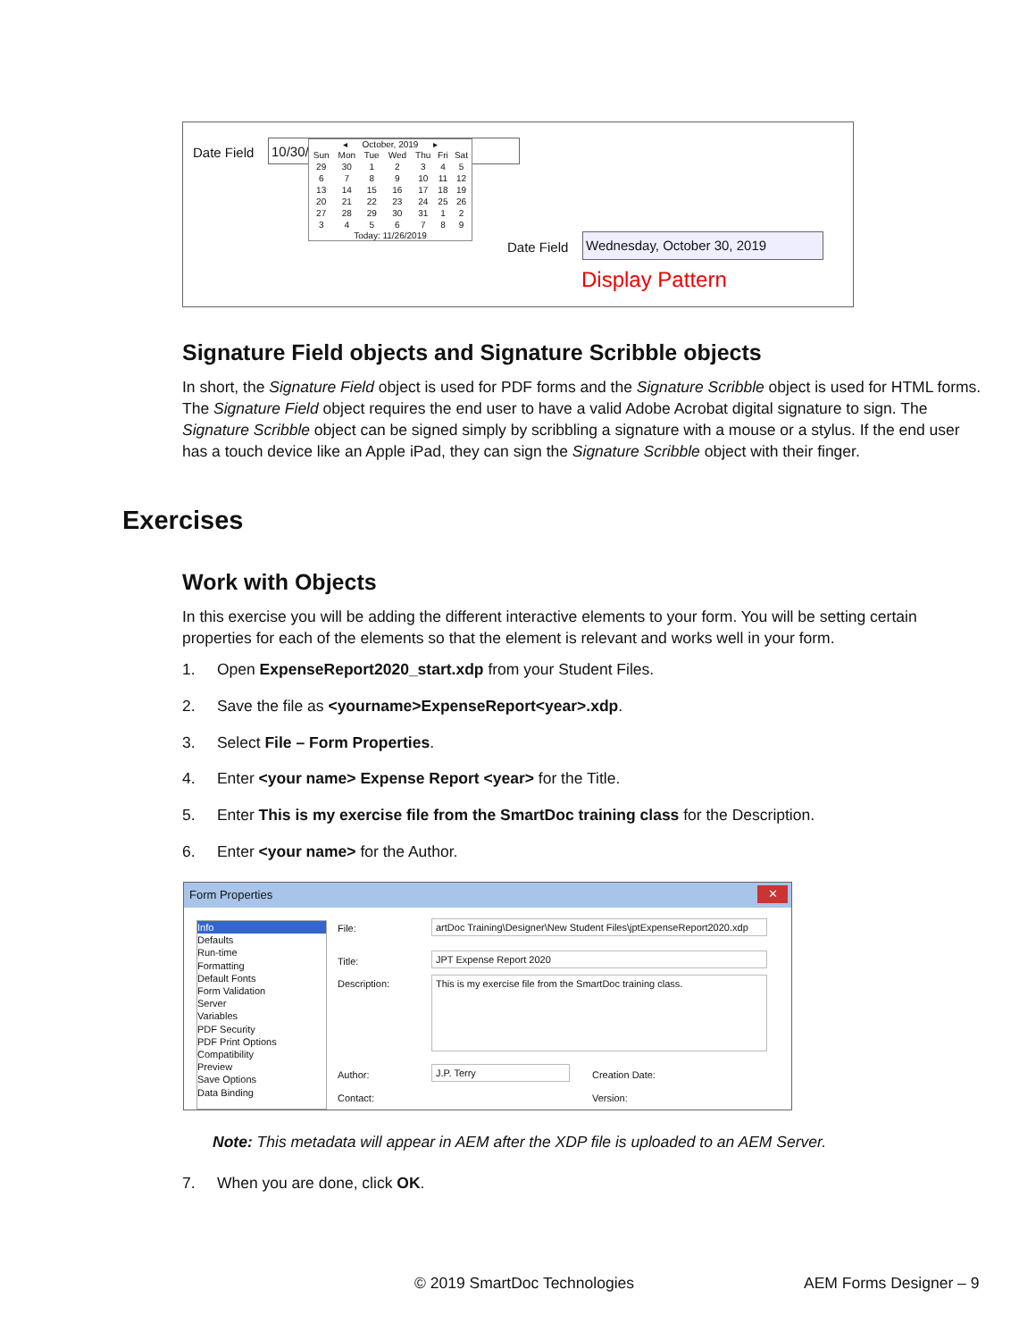Date Field 10/30/
◂ October, 2019 ▸
| Sun | Mon | Tue | Wed | Thu | Fri | Sat |
| --- | --- | --- | --- | --- | --- | --- |
| 29 | 30 | 1 | 2 | 3 | 4 | 5 |
| 6 | 7 | 8 | 9 | 10 | 11 | 12 |
| 13 | 14 | 15 | 16 | 17 | 18 | 19 |
| 20 | 21 | 22 | 23 | 24 | 25 | 26 |
| 27 | 28 | 29 | 30 | 31 | 1 | 2 |
| 3 | 4 | 5 | 6 | 7 | 8 | 9 |
Today: 11/26/2019
Date Field
Wednesday, October 30, 2019
Display Pattern
Signature Field objects and Signature Scribble objects
In short, the Signature Field object is used for PDF forms and the Signature Scribble object is used for HTML forms. The Signature Field object requires the end user to have a valid Adobe Acrobat digital signature to sign. The Signature Scribble object can be signed simply by scribbling a signature with a mouse or a stylus. If the end user has a touch device like an Apple iPad, they can sign the Signature Scribble object with their finger.
Exercises
Work with Objects
In this exercise you will be adding the different interactive elements to your form. You will be setting certain properties for each of the elements so that the element is relevant and works well in your form.
1. Open ExpenseReport2020_start.xdp from your Student Files.
2. Save the file as <yourname>ExpenseReport<year>.xdp.
3. Select File – Form Properties.
4. Enter <your name> Expense Report <year> for the Title.
5. Enter This is my exercise file from the SmartDoc training class for the Description.
6. Enter <your name> for the Author.
Form Properties ✕
Info
Defaults
Run-time
Formatting
Default Fonts
Form Validation
Server
Variables
PDF Security
PDF Print Options
Compatibility
Preview
Save Options
Data Binding
File: artDoc Training\Designer\New Student Files\jptExpenseReport2020.xdp
Title: JPT Expense Report 2020
Description: This is my exercise file from the SmartDoc training class.
Author: J.P. Terry Creation Date:
Contact: Version:
Note: This metadata will appear in AEM after the XDP file is uploaded to an AEM Server.
7. When you are done, click OK.
© 2019 SmartDoc Technologies AEM Forms Designer – 9